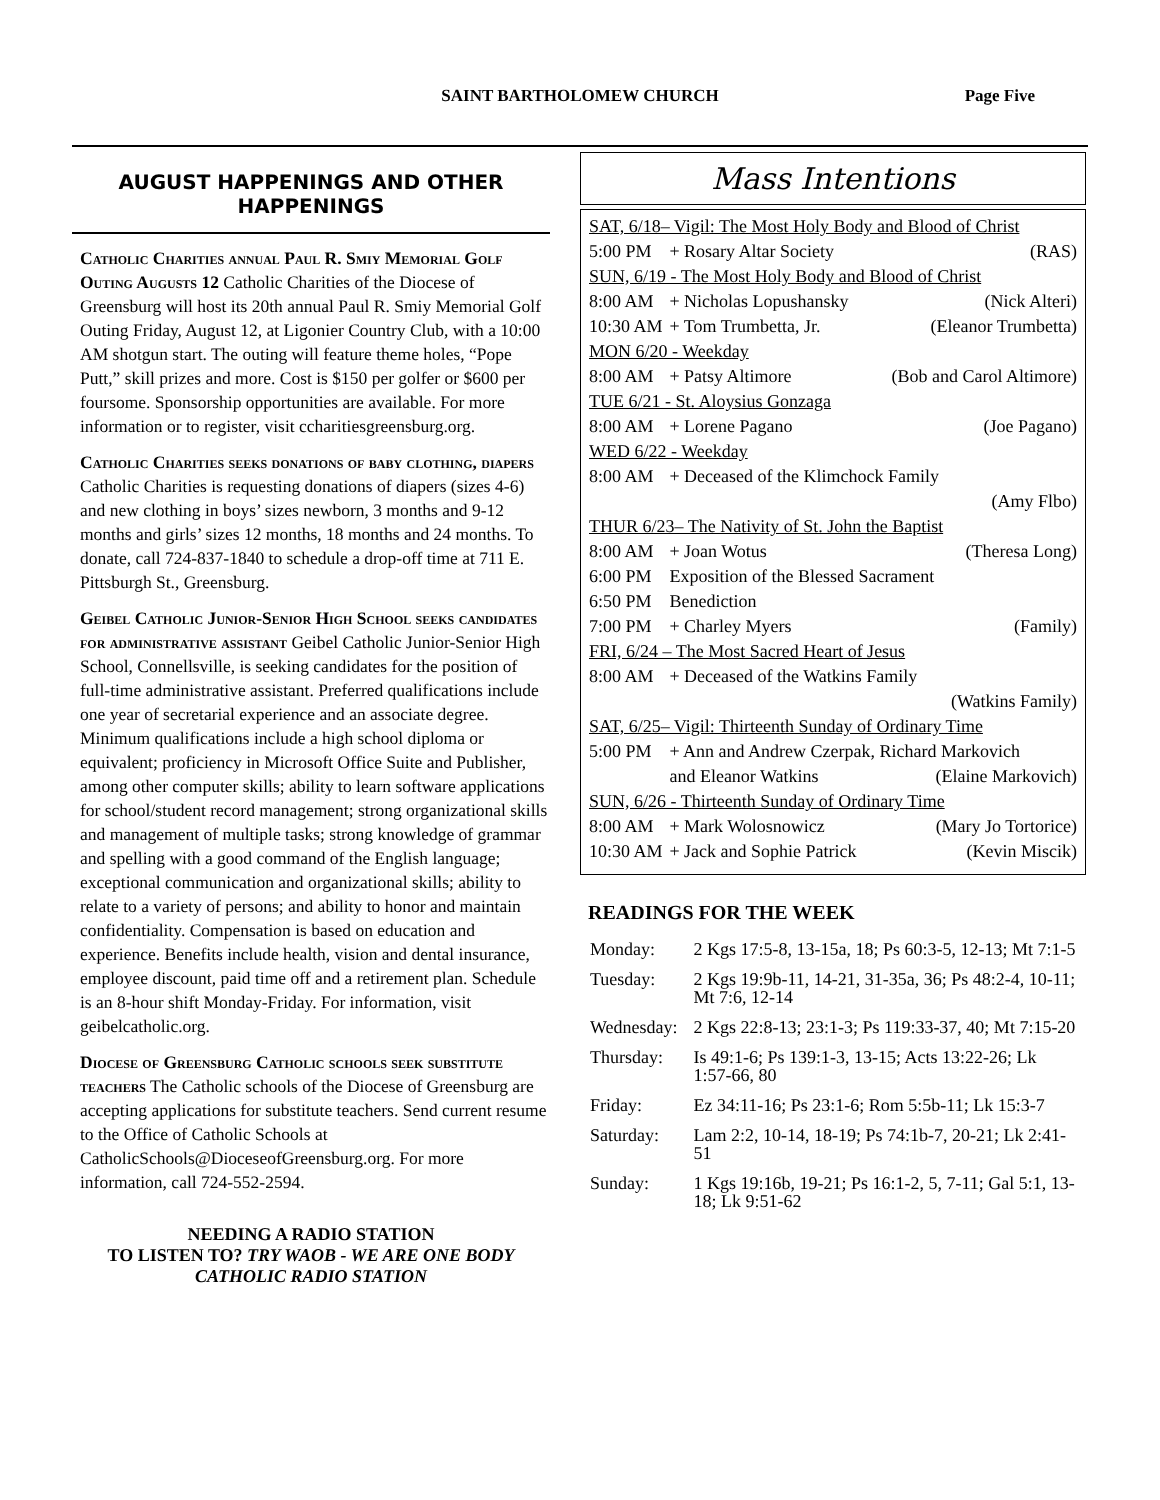SAINT BARTHOLOMEW CHURCH
Page Five
AUGUST HAPPENINGS AND OTHER HAPPENINGS
Catholic Charities annual Paul R. Smiy Memorial Golf Outing Augusts 12 Catholic Charities of the Diocese of Greensburg will host its 20th annual Paul R. Smiy Memorial Golf Outing Friday, August 12, at Ligonier Country Club, with a 10:00 AM shotgun start. The outing will feature theme holes, “Pope Putt,” skill prizes and more. Cost is $150 per golfer or $600 per foursome. Sponsorship opportunities are available. For more information or to register, visit ccharitiesgreensburg.org.
Catholic Charities seeks donations of baby clothing, diapers Catholic Charities is requesting donations of diapers (sizes 4-6) and new clothing in boys’ sizes newborn, 3 months and 9-12 months and girls’ sizes 12 months, 18 months and 24 months. To donate, call 724-837-1840 to schedule a drop-off time at 711 E. Pittsburgh St., Greensburg.
Geibel Catholic Junior-Senior High School seeks candidates for administrative assistant Geibel Catholic Junior-Senior High School, Connellsville, is seeking candidates for the position of full-time administrative assistant. Preferred qualifications include one year of secretarial experience and an associate degree. Minimum qualifications include a high school diploma or equivalent; proficiency in Microsoft Office Suite and Publisher, among other computer skills; ability to learn software applications for school/student record management; strong organizational skills and management of multiple tasks; strong knowledge of grammar and spelling with a good command of the English language; exceptional communication and organizational skills; ability to relate to a variety of persons; and ability to honor and maintain confidentiality. Compensation is based on education and experience. Benefits include health, vision and dental insurance, employee discount, paid time off and a retirement plan. Schedule is an 8-hour shift Monday-Friday. For information, visit geibelcatholic.org.
Diocese of Greensburg Catholic schools seek substitute teachers The Catholic schools of the Diocese of Greensburg are accepting applications for substitute teachers. Send current resume to the Office of Catholic Schools at CatholicSchools@DioceseofGreensburg.org. For more information, call 724-552-2594.
NEEDING A RADIO STATION
TO LISTEN TO? TRY WAOB - WE ARE ONE BODY CATHOLIC RADIO STATION
Mass Intentions
| SAT, 6/18– Vigil: The Most Holy Body and Blood of Christ | | |
| 5:00 PM | + Rosary Altar Society | (RAS) |
| SUN, 6/19 - The Most Holy Body and Blood of Christ | | |
| 8:00 AM | + Nicholas Lopushansky | (Nick Alteri) |
| 10:30 AM | + Tom Trumbetta, Jr. | (Eleanor Trumbetta) |
| MON 6/20 - Weekday | | |
| 8:00 AM | + Patsy Altimore | (Bob and Carol Altimore) |
| TUE 6/21 - St. Aloysius Gonzaga | | |
| 8:00 AM | + Lorene Pagano | (Joe Pagano) |
| WED 6/22 - Weekday | | |
| 8:00 AM | + Deceased of the Klimchock Family | |
| | | (Amy Flbo) |
| THUR 6/23– The Nativity of St. John the Baptist | | |
| 8:00 AM | + Joan Wotus | (Theresa Long) |
| 6:00 PM | Exposition of the Blessed Sacrament | |
| 6:50 PM | Benediction | |
| 7:00 PM | + Charley Myers | (Family) |
| FRI, 6/24 – The Most Sacred Heart of Jesus | | |
| 8:00 AM | + Deceased of the Watkins Family | |
| | | (Watkins Family) |
| SAT, 6/25– Vigil: Thirteenth Sunday of Ordinary Time | | |
| 5:00 PM | + Ann and Andrew Czerpak, Richard Markovich | |
| | and Eleanor Watkins | (Elaine Markovich) |
| SUN, 6/26 - Thirteenth Sunday of Ordinary Time | | |
| 8:00 AM | + Mark Wolosnowicz | (Mary Jo Tortorice) |
| 10:30 AM | + Jack and Sophie Patrick | (Kevin Miscik) |
READINGS FOR THE WEEK
| Monday: | 2 Kgs 17:5-8, 13-15a, 18; Ps 60:3-5, 12-13; Mt 7:1-5 |
| Tuesday: | 2 Kgs 19:9b-11, 14-21, 31-35a, 36; Ps 48:2-4, 10-11; Mt 7:6, 12-14 |
| Wednesday: | 2 Kgs 22:8-13; 23:1-3; Ps 119:33-37, 40; Mt 7:15-20 |
| Thursday: | Is 49:1-6; Ps 139:1-3, 13-15; Acts 13:22-26; Lk 1:57-66, 80 |
| Friday: | Ez 34:11-16; Ps 23:1-6; Rom 5:5b-11; Lk 15:3-7 |
| Saturday: | Lam 2:2, 10-14, 18-19; Ps 74:1b-7, 20-21; Lk 2:41-51 |
| Sunday: | 1 Kgs 19:16b, 19-21; Ps 16:1-2, 5, 7-11; Gal 5:1, 13-18; Lk 9:51-62 |